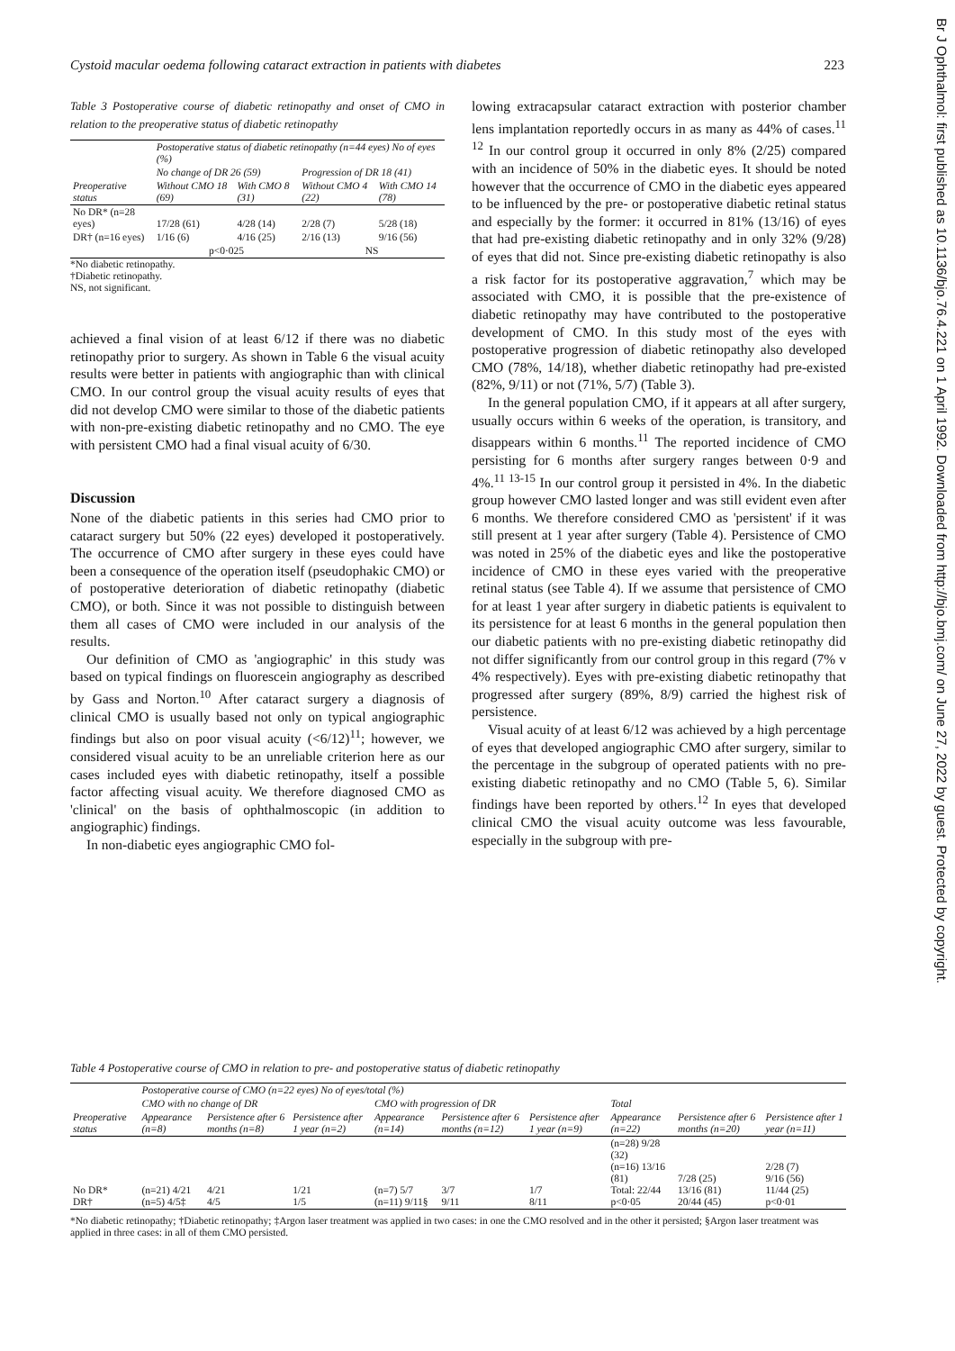Cystoid macular oedema following cataract extraction in patients with diabetes 223
Br J Ophthalmol: first published as 10.1136/bjo.76.4.221 on 1 April 1992. Downloaded from http://bjo.bmj.com/ on June 27, 2022 by guest. Protected by copyright.
Table 3 Postoperative course of diabetic retinopathy and onset of CMO in relation to the preoperative status of diabetic retinopathy
| | Postoperative status of diabetic retinopathy (n=44 eyes) No of eyes (%) | | | |
| --- | --- | --- | --- | --- |
| | No change of DR 26 (59) | | Progression of DR 18 (41) | |
| Preoperative status | Without CMO 18 (69) | With CMO 8 (31) | Without CMO 4 (22) | With CMO 14 (78) |
| No DR* (n=28 eyes) | 17/28 (61) | 4/28 (14) | 2/28 (7) | 5/28 (18) |
| DR† (n=16 eyes) | 1/16 (6) | 4/16 (25) | 2/16 (13) | 9/16 (56) |
| | p<0·025 | | NS | |
*No diabetic retinopathy.
†Diabetic retinopathy.
NS, not significant.
achieved a final vision of at least 6/12 if there was no diabetic retinopathy prior to surgery. As shown in Table 6 the visual acuity results were better in patients with angiographic than with clinical CMO. In our control group the visual acuity results of eyes that did not develop CMO were similar to those of the diabetic patients with non-pre-existing diabetic retinopathy and no CMO. The eye with persistent CMO had a final visual acuity of 6/30.
Discussion
None of the diabetic patients in this series had CMO prior to cataract surgery but 50% (22 eyes) developed it postoperatively. The occurrence of CMO after surgery in these eyes could have been a consequence of the operation itself (pseudophakic CMO) or of postoperative deterioration of diabetic retinopathy (diabetic CMO), or both. Since it was not possible to distinguish between them all cases of CMO were included in our analysis of the results.
Our definition of CMO as 'angiographic' in this study was based on typical findings on fluorescein angiography as described by Gass and Norton.<sup>10</sup> After cataract surgery a diagnosis of clinical CMO is usually based not only on typical angiographic findings but also on poor visual acuity (<6/12)<sup>11</sup>; however, we considered visual acuity to be an unreliable criterion here as our cases included eyes with diabetic retinopathy, itself a possible factor affecting visual acuity. We therefore diagnosed CMO as 'clinical' on the basis of ophthalmoscopic (in addition to angiographic) findings.
In non-diabetic eyes angiographic CMO fol-
lowing extracapsular cataract extraction with posterior chamber lens implantation reportedly occurs in as many as 44% of cases.<sup>11 12</sup> In our control group it occurred in only 8% (2/25) compared with an incidence of 50% in the diabetic eyes. It should be noted however that the occurrence of CMO in the diabetic eyes appeared to be influenced by the pre- or postoperative diabetic retinal status and especially by the former: it occurred in 81% (13/16) of eyes that had pre-existing diabetic retinopathy and in only 32% (9/28) of eyes that did not. Since pre-existing diabetic retinopathy is also a risk factor for its postoperative aggravation,<sup>7</sup> which may be associated with CMO, it is possible that the pre-existence of diabetic retinopathy may have contributed to the postoperative development of CMO. In this study most of the eyes with postoperative progression of diabetic retinopathy also developed CMO (78%, 14/18), whether diabetic retinopathy had pre-existed (82%, 9/11) or not (71%, 5/7) (Table 3).
In the general population CMO, if it appears at all after surgery, usually occurs within 6 weeks of the operation, is transitory, and disappears within 6 months.<sup>11</sup> The reported incidence of CMO persisting for 6 months after surgery ranges between 0·9 and 4%.<sup>11 13-15</sup> In our control group it persisted in 4%. In the diabetic group however CMO lasted longer and was still evident even after 6 months. We therefore considered CMO as 'persistent' if it was still present at 1 year after surgery (Table 4). Persistence of CMO was noted in 25% of the diabetic eyes and like the postoperative incidence of CMO in these eyes varied with the preoperative retinal status (see Table 4). If we assume that persistence of CMO for at least 1 year after surgery in diabetic patients is equivalent to its persistence for at least 6 months in the general population then our diabetic patients with no pre-existing diabetic retinopathy did not differ significantly from our control group in this regard (7% v 4% respectively). Eyes with pre-existing diabetic retinopathy that progressed after surgery (89%, 8/9) carried the highest risk of persistence.
Visual acuity of at least 6/12 was achieved by a high percentage of eyes that developed angiographic CMO after surgery, similar to the percentage in the subgroup of operated patients with no pre-existing diabetic retinopathy and no CMO (Table 5, 6). Similar findings have been reported by others.<sup>12</sup> In eyes that developed clinical CMO the visual acuity outcome was less favourable, especially in the subgroup with pre-
Table 4 Postoperative course of CMO in relation to pre- and postoperative status of diabetic retinopathy
| | Postoperative course of CMO (n=22 eyes) No of eyes/total (%) | | | | | | | | |
| --- | --- | --- | --- | --- | --- | --- | --- | --- | --- |
| | CMO with no change of DR | | | CMO with progression of DR | | | Total | | |
| Preoperative status | Appearance (n=8) | Persistence after 6 months (n=8) | Persistence after 1 year (n=2) | Appearance (n=14) | Persistence after 6 months (n=12) | Persistence after 1 year (n=9) | Appearance (n=22) | Persistence after 6 months (n=20) | Persistence after 1 year (n=11) |
| No DR* DR† | (n=21) 4/21 (n=5) 4/5‡ | 4/21 4/5 | 1/21 1/5 | (n=7) 5/7 (n=11) 9/11§ | 3/7 9/11 | 1/7 8/11 | (n=28) 9/28 (32) (n=16) 13/16 (81) Total: 22/44 p<0·05 | 7/28 (25) 13/16 (81) 20/44 (45) | 2/28 (7) 9/16 (56) 11/44 (25) p<0·01 |
*No diabetic retinopathy; †Diabetic retinopathy; ‡Argon laser treatment was applied in two cases: in one the CMO resolved and in the other it persisted; §Argon laser treatment was applied in three cases: in all of them CMO persisted.